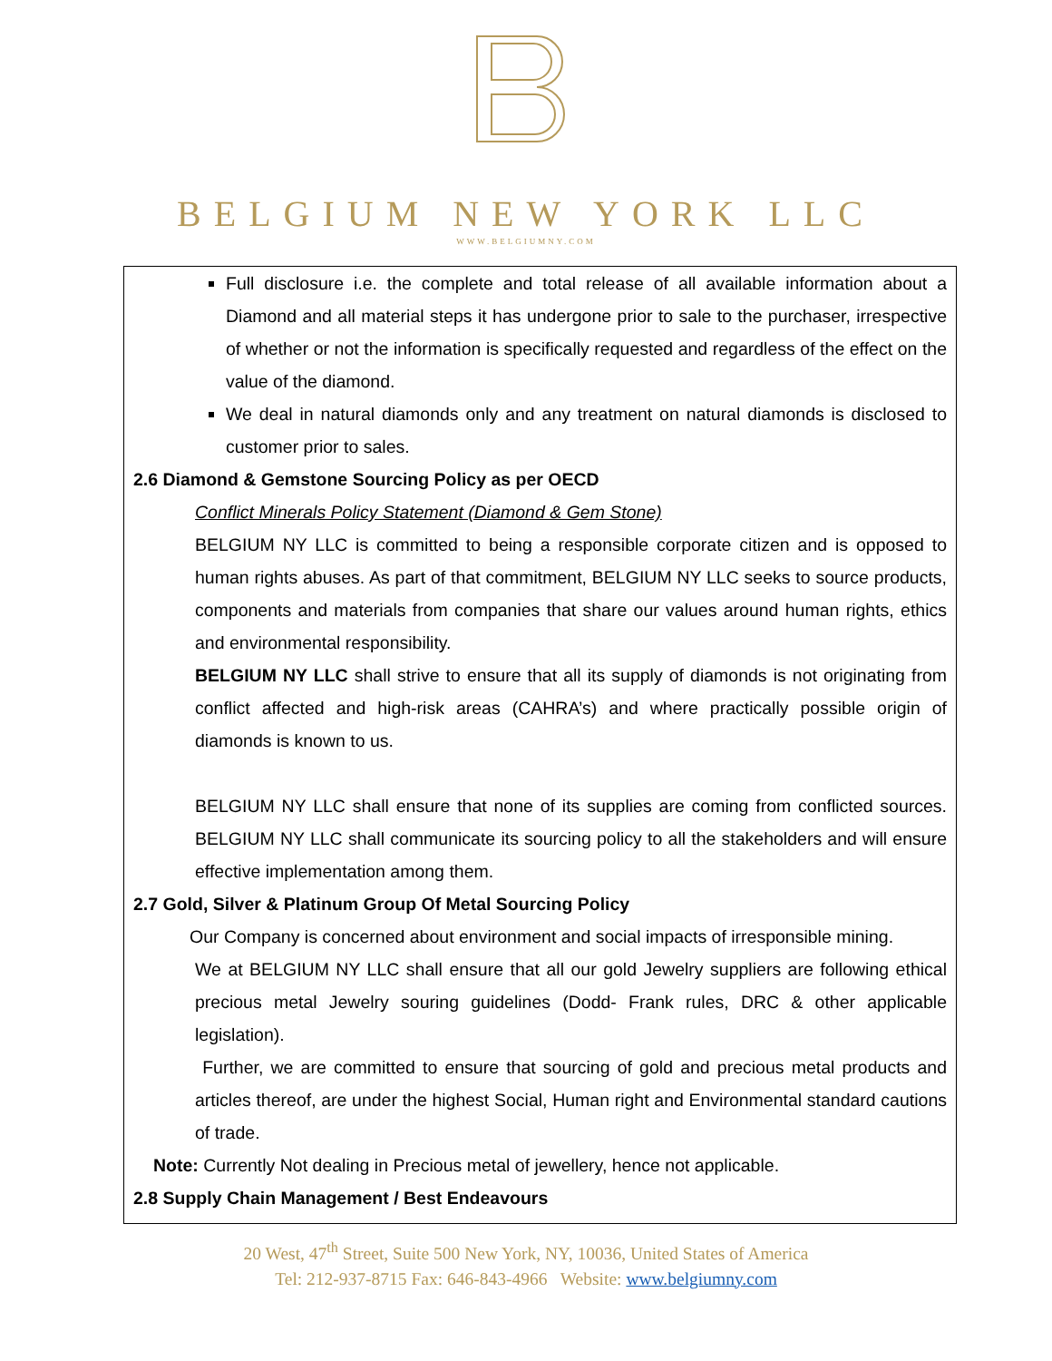BELGIUM NEW YORK LLC
WWW.BELGIUMNY.COM
Full disclosure i.e. the complete and total release of all available information about a Diamond and all material steps it has undergone prior to sale to the purchaser, irrespective of whether or not the information is specifically requested and regardless of the effect on the value of the diamond.
We deal in natural diamonds only and any treatment on natural diamonds is disclosed to customer prior to sales.
2.6 Diamond & Gemstone Sourcing Policy as per OECD
Conflict Minerals Policy Statement (Diamond & Gem Stone)
BELGIUM NY LLC is committed to being a responsible corporate citizen and is opposed to human rights abuses. As part of that commitment, BELGIUM NY LLC seeks to source products, components and materials from companies that share our values around human rights, ethics and environmental responsibility.
BELGIUM NY LLC shall strive to ensure that all its supply of diamonds is not originating from conflict affected and high-risk areas (CAHRA’s) and where practically possible origin of diamonds is known to us.
BELGIUM NY LLC shall ensure that none of its supplies are coming from conflicted sources. BELGIUM NY LLC shall communicate its sourcing policy to all the stakeholders and will ensure effective implementation among them.
2.7 Gold, Silver & Platinum Group Of Metal Sourcing Policy
Our Company is concerned about environment and social impacts of irresponsible mining.
We at BELGIUM NY LLC shall ensure that all our gold Jewelry suppliers are following ethical precious metal Jewelry souring guidelines (Dodd- Frank rules, DRC & other applicable legislation).
Further, we are committed to ensure that sourcing of gold and precious metal products and articles thereof, are under the highest Social, Human right and Environmental standard cautions of trade.
Note: Currently Not dealing in Precious metal of jewellery, hence not applicable.
2.8 Supply Chain Management / Best Endeavours
20 West, 47<sup>th</sup> Street, Suite 500 New York, NY, 10036, United States of America
Tel: 212-937-8715 Fax: 646-843-4966 Website: www.belgiumny.com